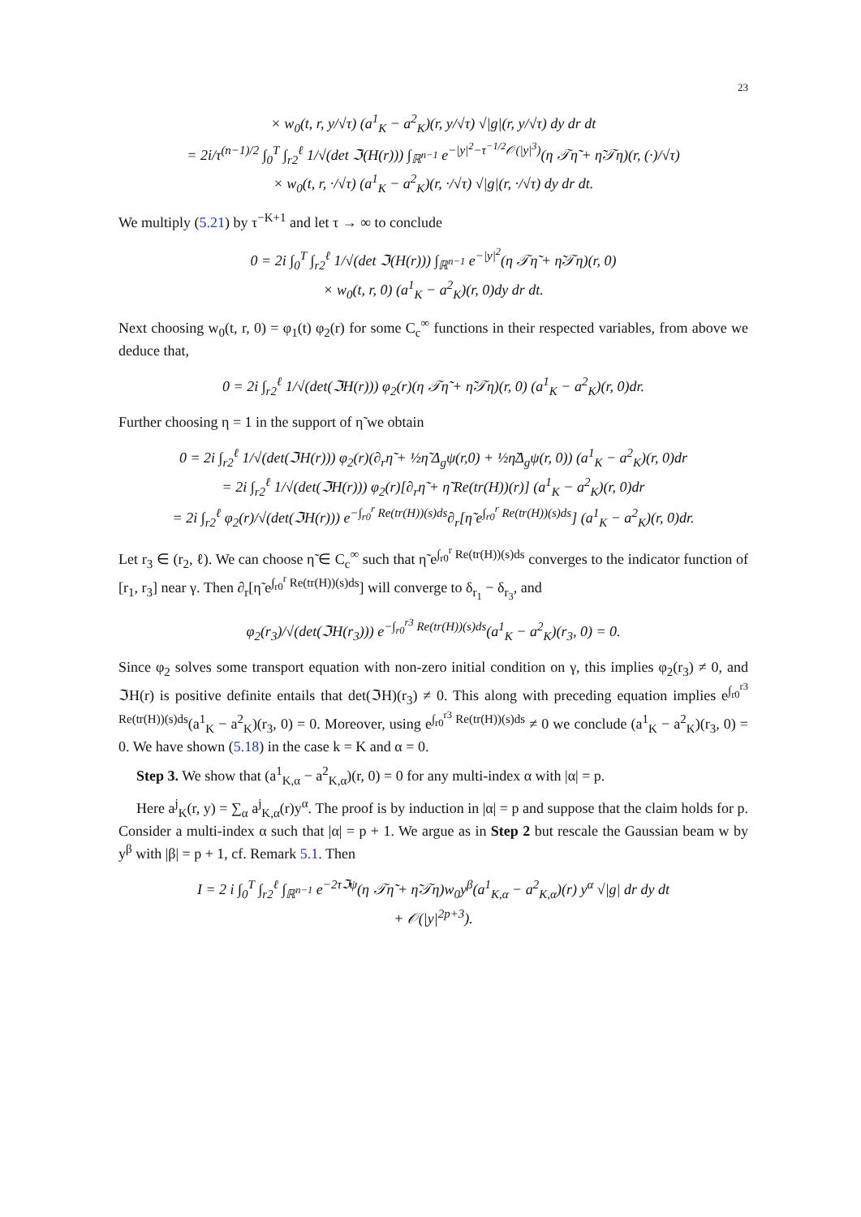23
× w<sub>0</sub>(t, r, y/√τ) (a<sup>1</sup><sub>K</sub> − a<sup>2</sup><sub>K</sub>)(r, y/√τ) √|g|(r, y/√τ) dy dr dt
= 2i/τ<sup>(n−1)/2</sup> ∫<sub>0</sub><sup>T</sup> ∫<sub>r2</sub><sup>ℓ</sup> 1/√(det ℑ(H(r))) ∫<sub>ℝ<sup>n−1</sup></sub> e<sup>−|y|<sup>2</sup>−τ<sup>−1/2</sup>𝒪(|y|<sup>3</sup>)</sup>(η 𝒯η̃ + η̃𝒯η)(r, (·)/√τ)
× w<sub>0</sub>(t, r, ·/√τ) (a<sup>1</sup><sub>K</sub> − a<sup>2</sup><sub>K</sub>)(r, ·/√τ) √|g|(r, ·/√τ) dy dr dt.
We multiply (5.21) by τ<sup>−K+1</sup> and let τ → ∞ to conclude
0 = 2i ∫<sub>0</sub><sup>T</sup> ∫<sub>r2</sub><sup>ℓ</sup> 1/√(det ℑ(H(r))) ∫<sub>ℝ<sup>n−1</sup></sub> e<sup>−|y|<sup>2</sup></sup>(η 𝒯η̃ + η̃𝒯η)(r, 0)
× w<sub>0</sub>(t, r, 0) (a<sup>1</sup><sub>K</sub> − a<sup>2</sup><sub>K</sub>)(r, 0)dy dr dt.
Next choosing w<sub>0</sub>(t, r, 0) = φ<sub>1</sub>(t) φ<sub>2</sub>(r) for some C<sub>c</sub><sup>∞</sup> functions in their respected variables, from above we deduce that,
0 = 2i ∫<sub>r2</sub><sup>ℓ</sup> 1/√(det(ℑH(r))) φ<sub>2</sub>(r)(η 𝒯η̃ + η̃𝒯η)(r, 0) (a<sup>1</sup><sub>K</sub> − a<sup>2</sup><sub>K</sub>)(r, 0)dr.
Further choosing η = 1 in the support of η̃ we obtain
0 = 2i ∫<sub>r2</sub><sup>ℓ</sup> 1/√(det(ℑH(r))) φ<sub>2</sub>(r)(∂<sub>r</sub>η̃ + ½η̃ Δ<sub>g</sub>ψ(r,0) + ½η̃Δ<sub>g</sub>ψ(r, 0)) (a<sup>1</sup><sub>K</sub> − a<sup>2</sup><sub>K</sub>)(r, 0)dr
= 2i ∫<sub>r2</sub><sup>ℓ</sup> 1/√(det(ℑH(r))) φ<sub>2</sub>(r)[∂<sub>r</sub>η̃ + η̃ Re(tr(H))(r)] (a<sup>1</sup><sub>K</sub> − a<sup>2</sup><sub>K</sub>)(r, 0)dr
= 2i ∫<sub>r2</sub><sup>ℓ</sup> φ<sub>2</sub>(r)/√(det(ℑH(r))) e<sup>−∫<sub>r0</sub><sup>r</sup> Re(tr(H))(s)ds</sup>∂<sub>r</sub>[η̃ e<sup>∫<sub>r0</sub><sup>r</sup> Re(tr(H))(s)ds</sup>] (a<sup>1</sup><sub>K</sub> − a<sup>2</sup><sub>K</sub>)(r, 0)dr.
Let r<sub>3</sub> ∈ (r<sub>2</sub>, ℓ). We can choose η̃ ∈ C<sub>c</sub><sup>∞</sup> such that η̃ e<sup>∫<sub>r0</sub><sup>r</sup> Re(tr(H))(s)ds</sup> converges to the indicator function of [r<sub>1</sub>, r<sub>3</sub>] near γ. Then ∂<sub>r</sub>[η̃ e<sup>∫<sub>r0</sub><sup>r</sup> Re(tr(H))(s)ds</sup>] will converge to δ<sub>r<sub>1</sub></sub> − δ<sub>r<sub>3</sub></sub>, and
φ<sub>2</sub>(r<sub>3</sub>)/√(det(ℑH(r<sub>3</sub>))) e<sup>−∫<sub>r0</sub><sup>r3</sup> Re(tr(H))(s)ds</sup>(a<sup>1</sup><sub>K</sub> − a<sup>2</sup><sub>K</sub>)(r<sub>3</sub>, 0) = 0.
Since φ<sub>2</sub> solves some transport equation with non-zero initial condition on γ, this implies φ<sub>2</sub>(r<sub>3</sub>) ≠ 0, and ℑH(r) is positive definite entails that det(ℑH)(r<sub>3</sub>) ≠ 0. This along with preceding equation implies e<sup>∫<sub>r0</sub><sup>r3</sup> Re(tr(H))(s)ds</sup>(a<sup>1</sup><sub>K</sub> − a<sup>2</sup><sub>K</sub>)(r<sub>3</sub>, 0) = 0. Moreover, using e<sup>∫<sub>r0</sub><sup>r3</sup> Re(tr(H))(s)ds</sup> ≠ 0 we conclude (a<sup>1</sup><sub>K</sub> − a<sup>2</sup><sub>K</sub>)(r<sub>3</sub>, 0) = 0. We have shown (5.18) in the case k = K and α = 0.
Step 3. We show that (a<sup>1</sup><sub>K,α</sub> − a<sup>2</sup><sub>K,α</sub>)(r, 0) = 0 for any multi-index α with |α| = p.
Here a<sup>j</sup><sub>K</sub>(r, y) = ∑<sub>α</sub> a<sup>j</sup><sub>K,α</sub>(r)y<sup>α</sup>. The proof is by induction in |α| = p and suppose that the claim holds for p. Consider a multi-index α such that |α| = p + 1. We argue as in Step 2 but rescale the Gaussian beam w by y<sup>β</sup> with |β| = p + 1, cf. Remark 5.1. Then
I = 2 i ∫<sub>0</sub><sup>T</sup> ∫<sub>r2</sub><sup>ℓ</sup> ∫<sub>ℝ<sup>n−1</sup></sub> e<sup>−2τℑψ</sup>(η 𝒯η̃ + η̃𝒯η)w<sub>0</sub>y<sup>β</sup>(a<sup>1</sup><sub>K,α</sub> − a<sup>2</sup><sub>K,α</sub>)(r) y<sup>α</sup> √|g| dr dy dt
+ 𝒪(|y|<sup>2p+3</sup>).